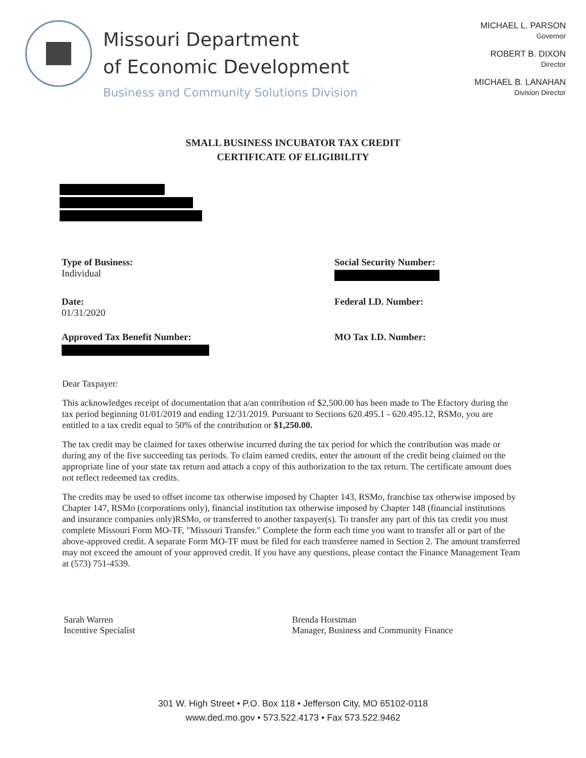Missouri Department
of Economic Development
Business and Community Solutions Division
MICHAEL L. PARSON
Governor
ROBERT B. DIXON
Director
MICHAEL B. LANAHAN
Division Director
SMALL BUSINESS INCUBATOR TAX CREDIT
CERTIFICATE OF ELIGIBILITY
Type of Business:
Individual
Social Security Number:
Date:
01/31/2020
Federal I.D. Number:
Approved Tax Benefit Number:
MO Tax I.D. Number:
Dear Taxpayer:
This acknowledges receipt of documentation that a/an contribution of $2,500.00 has been made to The Efactory during the tax period beginning 01/01/2019 and ending 12/31/2019. Pursuant to Sections 620.495.1 - 620.495.12, RSMo, you are entitled to a tax credit equal to 50% of the contribution or $1,250.00.
The tax credit may be claimed for taxes otherwise incurred during the tax period for which the contribution was made or during any of the five succeeding tax periods. To claim earned credits, enter the amount of the credit being claimed on the appropriate line of your state tax return and attach a copy of this authorization to the tax return. The certificate amount does not reflect redeemed tax credits.
The credits may be used to offset income tax otherwise imposed by Chapter 143, RSMo, franchise tax otherwise imposed by Chapter 147, RSMo (corporations only), financial institution tax otherwise imposed by Chapter 148 (financial institutions and insurance companies only)RSMo, or transferred to another taxpayer(s). To transfer any part of this tax credit you must complete Missouri Form MO-TF, "Missouri Transfer." Complete the form each time you want to transfer all or part of the above-approved credit. A separate Form MO-TF must be filed for each transferee named in Section 2. The amount transferred may not exceed the amount of your approved credit. If you have any questions, please contact the Finance Management Team at (573) 751-4539.
Sarah Warren
Incentive Specialist
Brenda Horstman
Manager, Business and Community Finance
301 W. High Street • P.O. Box 118 • Jefferson City, MO 65102-0118
www.ded.mo.gov • 573.522.4173 • Fax 573.522.9462